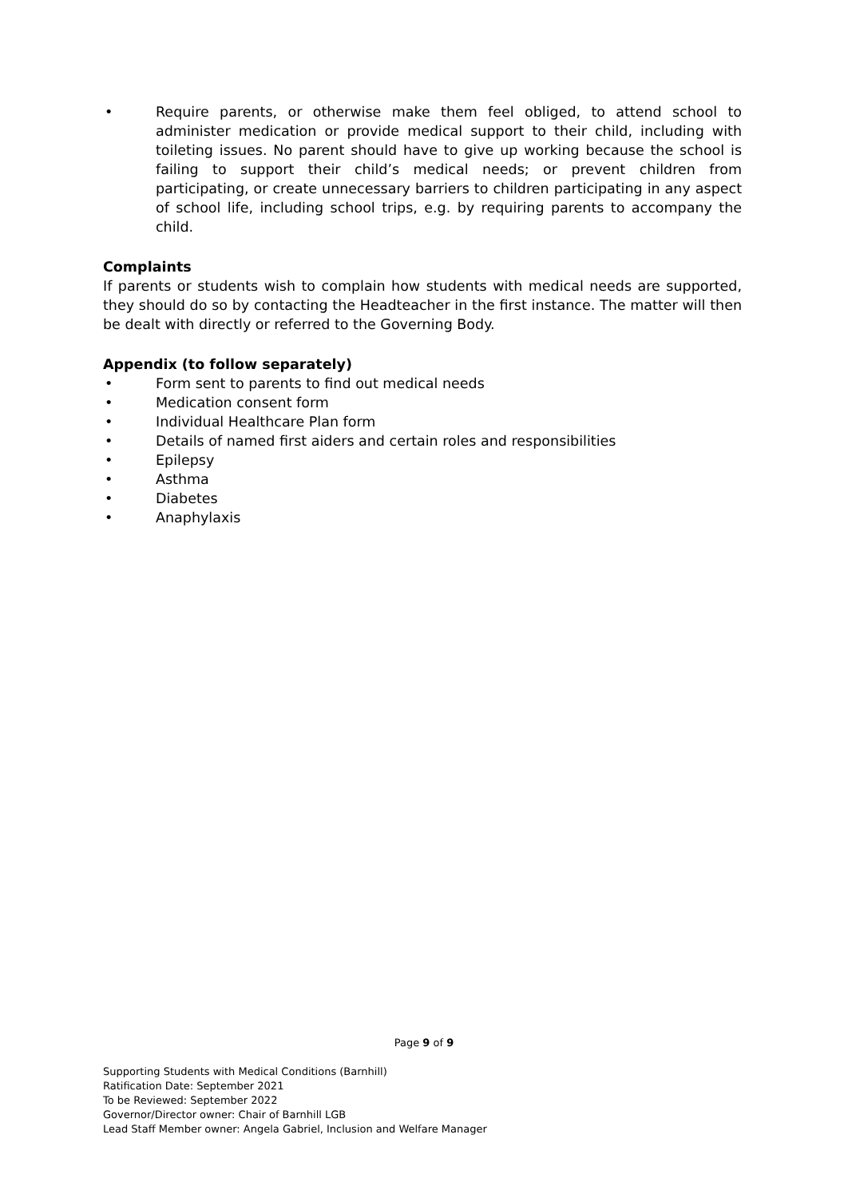• Require parents, or otherwise make them feel obliged, to attend school to administer medication or provide medical support to their child, including with toileting issues. No parent should have to give up working because the school is failing to support their child’s medical needs; or prevent children from participating, or create unnecessary barriers to children participating in any aspect of school life, including school trips, e.g. by requiring parents to accompany the child.
Complaints
If parents or students wish to complain how students with medical needs are supported, they should do so by contacting the Headteacher in the first instance. The matter will then be dealt with directly or referred to the Governing Body.
Appendix (to follow separately)
• Form sent to parents to find out medical needs
• Medication consent form
• Individual Healthcare Plan form
• Details of named first aiders and certain roles and responsibilities
• Epilepsy
• Asthma
• Diabetes
• Anaphylaxis
Page 9 of 9
Supporting Students with Medical Conditions (Barnhill)
Ratification Date: September 2021
To be Reviewed: September 2022
Governor/Director owner: Chair of Barnhill LGB
Lead Staff Member owner: Angela Gabriel, Inclusion and Welfare Manager